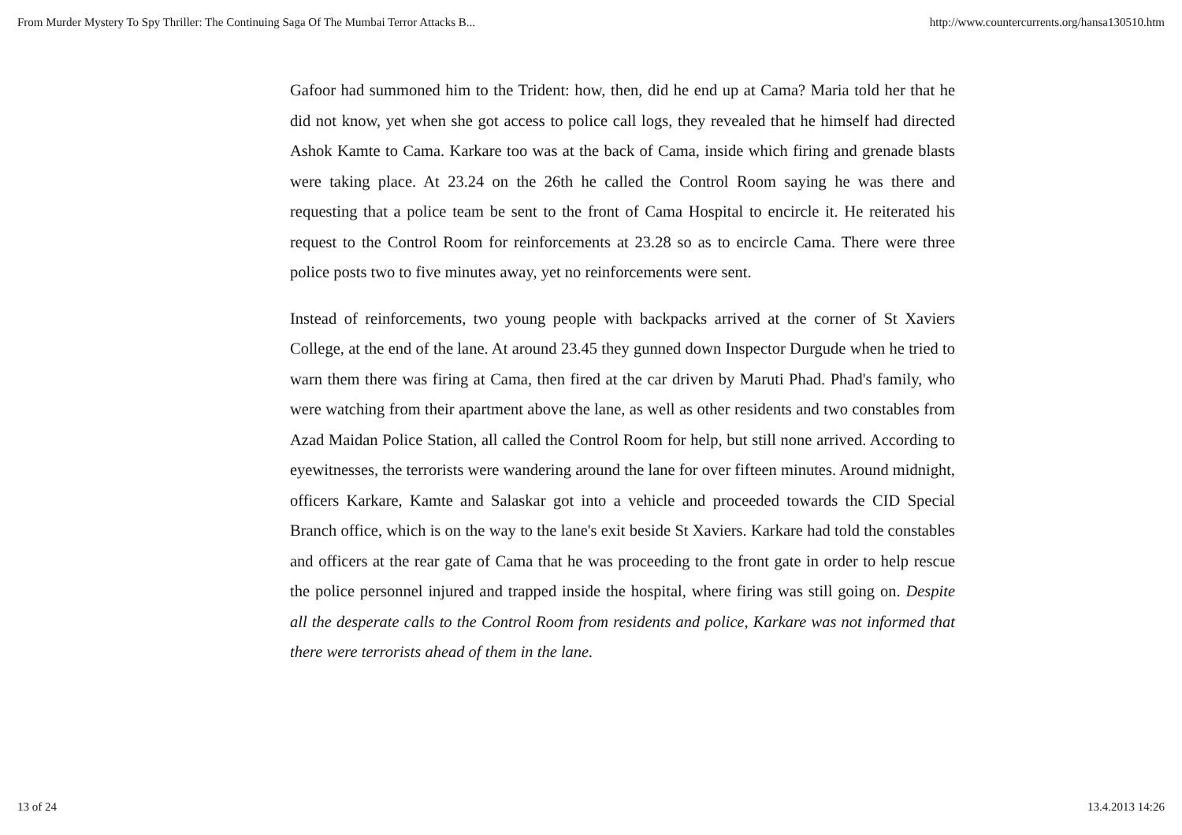From Murder Mystery To Spy Thriller: The Continuing Saga Of The Mumbai Terror Attacks B... http://www.countercurrents.org/hansa130510.htm
Gafoor had summoned him to the Trident: how, then, did he end up at Cama? Maria told her that he did not know, yet when she got access to police call logs, they revealed that he himself had directed Ashok Kamte to Cama. Karkare too was at the back of Cama, inside which firing and grenade blasts were taking place. At 23.24 on the 26th he called the Control Room saying he was there and requesting that a police team be sent to the front of Cama Hospital to encircle it. He reiterated his request to the Control Room for reinforcements at 23.28 so as to encircle Cama. There were three police posts two to five minutes away, yet no reinforcements were sent.
Instead of reinforcements, two young people with backpacks arrived at the corner of St Xaviers College, at the end of the lane. At around 23.45 they gunned down Inspector Durgude when he tried to warn them there was firing at Cama, then fired at the car driven by Maruti Phad. Phad's family, who were watching from their apartment above the lane, as well as other residents and two constables from Azad Maidan Police Station, all called the Control Room for help, but still none arrived. According to eyewitnesses, the terrorists were wandering around the lane for over fifteen minutes. Around midnight, officers Karkare, Kamte and Salaskar got into a vehicle and proceeded towards the CID Special Branch office, which is on the way to the lane's exit beside St Xaviers. Karkare had told the constables and officers at the rear gate of Cama that he was proceeding to the front gate in order to help rescue the police personnel injured and trapped inside the hospital, where firing was still going on. Despite all the desperate calls to the Control Room from residents and police, Karkare was not informed that there were terrorists ahead of them in the lane.
13 of 24 13.4.2013 14:26